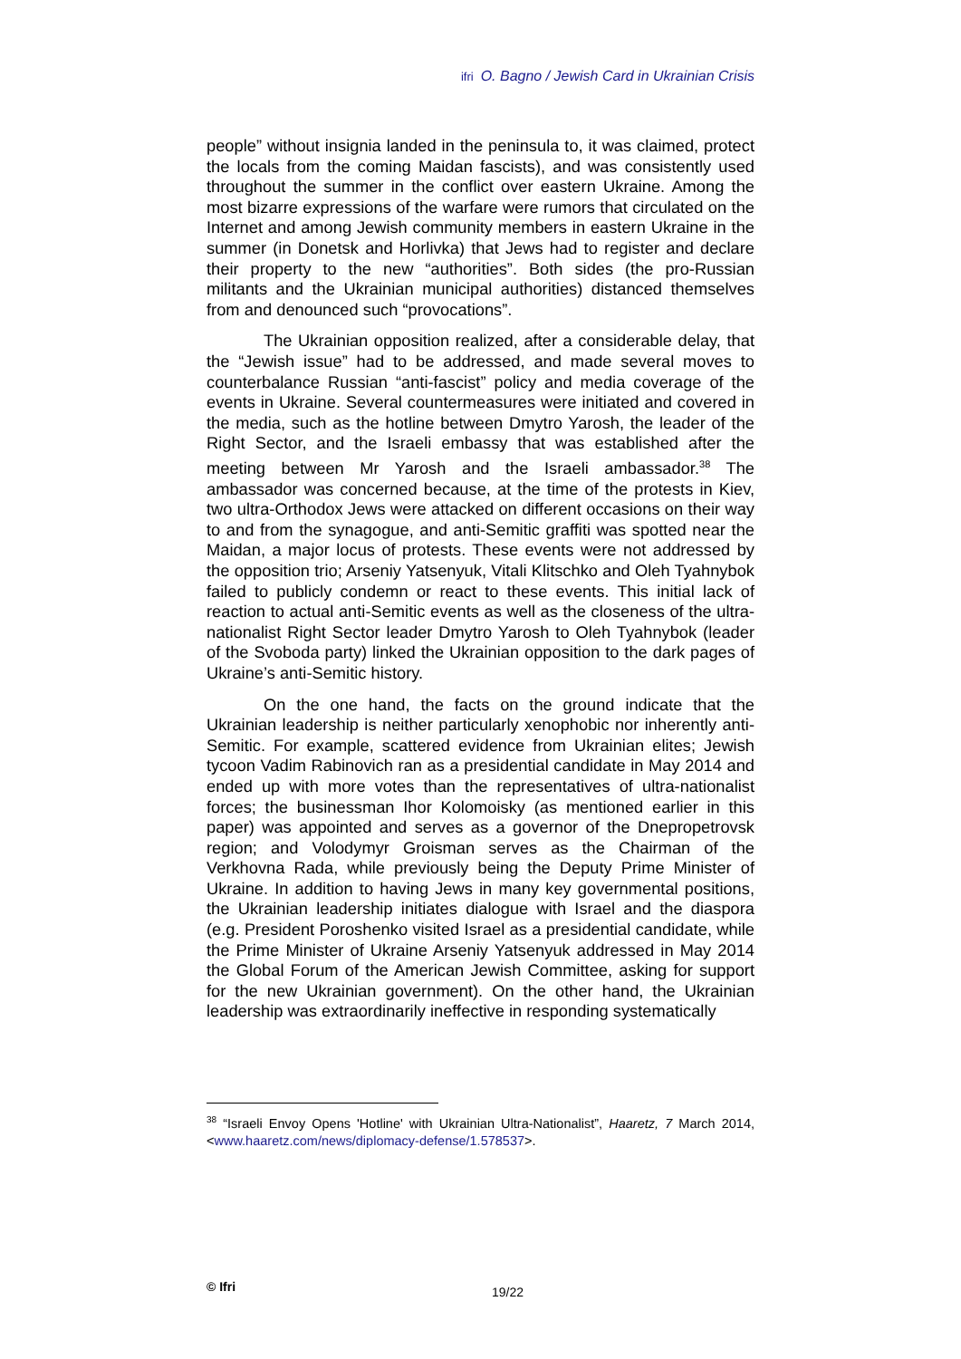ifri O. Bagno / Jewish Card in Ukrainian Crisis
people” without insignia landed in the peninsula to, it was claimed, protect the locals from the coming Maidan fascists), and was consistently used throughout the summer in the conflict over eastern Ukraine. Among the most bizarre expressions of the warfare were rumors that circulated on the Internet and among Jewish community members in eastern Ukraine in the summer (in Donetsk and Horlivka) that Jews had to register and declare their property to the new “authorities”. Both sides (the pro-Russian militants and the Ukrainian municipal authorities) distanced themselves from and denounced such “provocations”.
The Ukrainian opposition realized, after a considerable delay, that the “Jewish issue” had to be addressed, and made several moves to counterbalance Russian “anti-fascist” policy and media coverage of the events in Ukraine. Several countermeasures were initiated and covered in the media, such as the hotline between Dmytro Yarosh, the leader of the Right Sector, and the Israeli embassy that was established after the meeting between Mr Yarosh and the Israeli ambassador.<sup>38</sup> The ambassador was concerned because, at the time of the protests in Kiev, two ultra-Orthodox Jews were attacked on different occasions on their way to and from the synagogue, and anti-Semitic graffiti was spotted near the Maidan, a major locus of protests. These events were not addressed by the opposition trio; Arseniy Yatsenyuk, Vitali Klitschko and Oleh Tyahnybok failed to publicly condemn or react to these events. This initial lack of reaction to actual anti-Semitic events as well as the closeness of the ultra-nationalist Right Sector leader Dmytro Yarosh to Oleh Tyahnybok (leader of the Svoboda party) linked the Ukrainian opposition to the dark pages of Ukraine’s anti-Semitic history.
On the one hand, the facts on the ground indicate that the Ukrainian leadership is neither particularly xenophobic nor inherently anti-Semitic. For example, scattered evidence from Ukrainian elites; Jewish tycoon Vadim Rabinovich ran as a presidential candidate in May 2014 and ended up with more votes than the representatives of ultra-nationalist forces; the businessman Ihor Kolomoisky (as mentioned earlier in this paper) was appointed and serves as a governor of the Dnepropetrovsk region; and Volodymyr Groisman serves as the Chairman of the Verkhovna Rada, while previously being the Deputy Prime Minister of Ukraine. In addition to having Jews in many key governmental positions, the Ukrainian leadership initiates dialogue with Israel and the diaspora (e.g. President Poroshenko visited Israel as a presidential candidate, while the Prime Minister of Ukraine Arseniy Yatsenyuk addressed in May 2014 the Global Forum of the American Jewish Committee, asking for support for the new Ukrainian government). On the other hand, the Ukrainian leadership was extraordinarily ineffective in responding systematically
<sup>38</sup> “Israeli Envoy Opens 'Hotline' with Ukrainian Ultra-Nationalist”, Haaretz, 7 March 2014, <www.haaretz.com/news/diplomacy-defense/1.578537>.
© Ifri 19/22